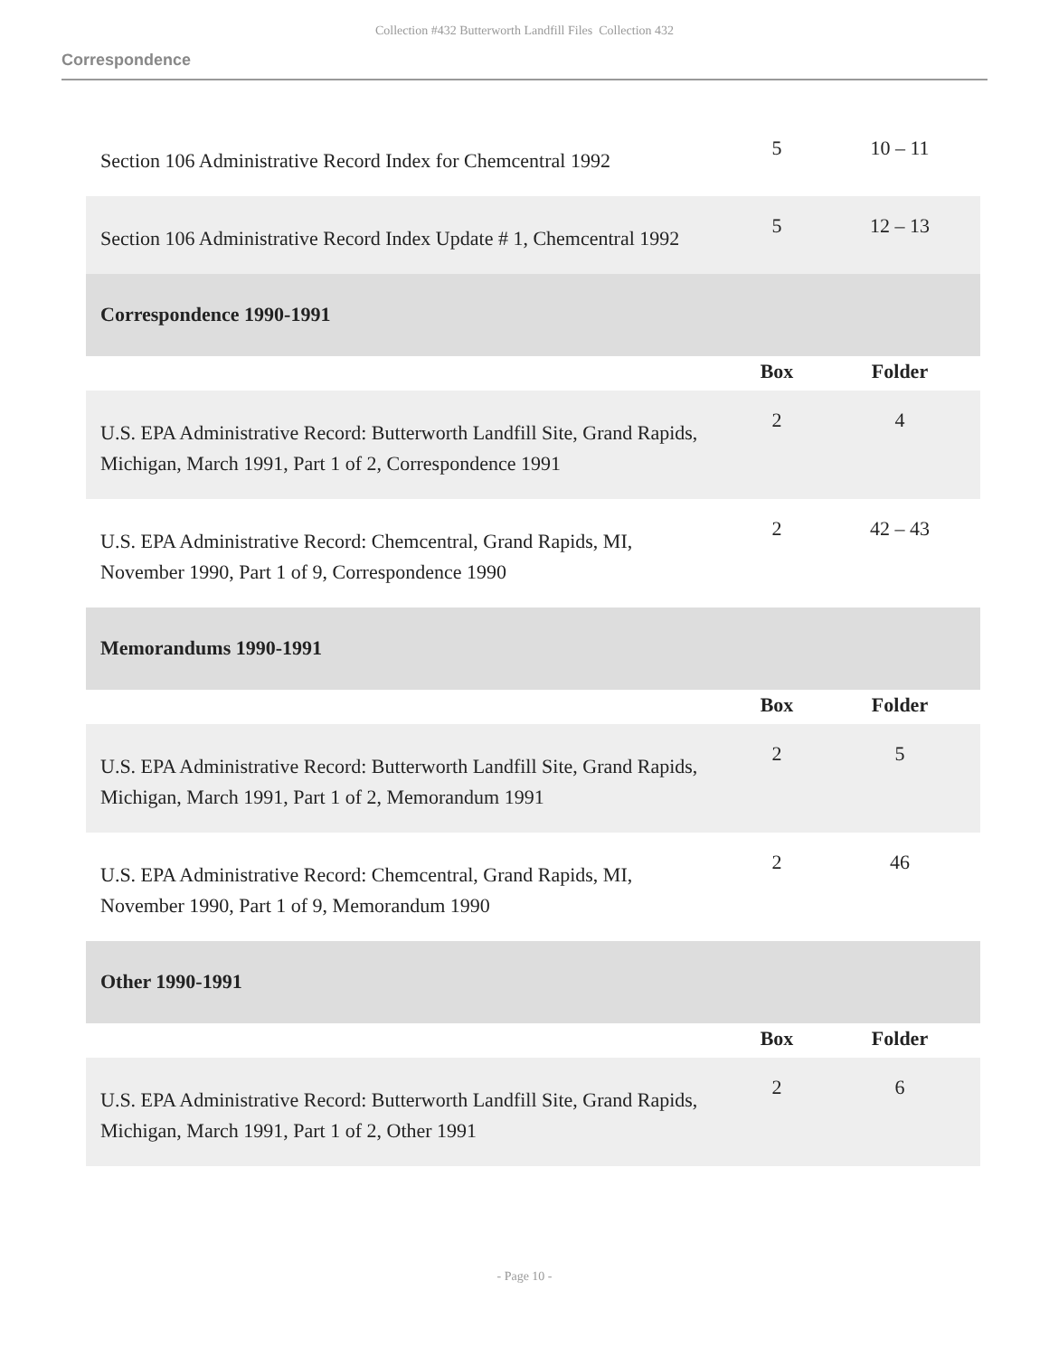Collection #432 Butterworth Landfill Files Collection 432
Correspondence
| Section 106 Administrative Record Index for Chemcentral 1992 | 5 | 10 – 11 |
| Section 106 Administrative Record Index Update # 1, Chemcentral 1992 | 5 | 12 – 13 |
| Correspondence 1990-1991 | | |
| | Box | Folder |
| U.S. EPA Administrative Record: Butterworth Landfill Site, Grand Rapids, Michigan, March 1991, Part 1 of 2, Correspondence 1991 | 2 | 4 |
| U.S. EPA Administrative Record: Chemcentral, Grand Rapids, MI, November 1990, Part 1 of 9, Correspondence 1990 | 2 | 42 – 43 |
| Memorandums 1990-1991 | | |
| | Box | Folder |
| U.S. EPA Administrative Record: Butterworth Landfill Site, Grand Rapids, Michigan, March 1991, Part 1 of 2, Memorandum 1991 | 2 | 5 |
| U.S. EPA Administrative Record: Chemcentral, Grand Rapids, MI, November 1990, Part 1 of 9, Memorandum 1990 | 2 | 46 |
| Other 1990-1991 | | |
| | Box | Folder |
| U.S. EPA Administrative Record: Butterworth Landfill Site, Grand Rapids, Michigan, March 1991, Part 1 of 2, Other 1991 | 2 | 6 |
- Page 10 -